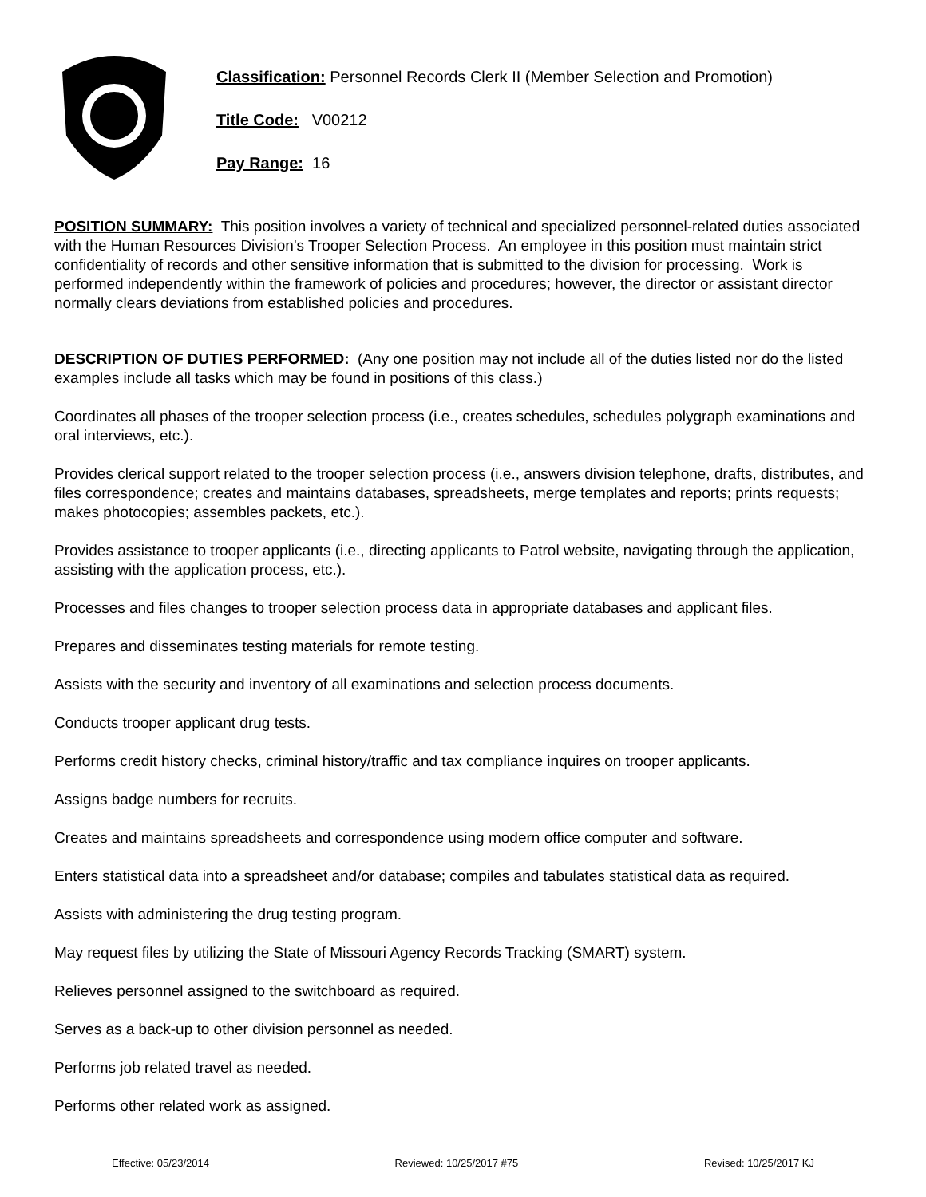Classification: Personnel Records Clerk II (Member Selection and Promotion)
Title Code: V00212
Pay Range: 16
POSITION SUMMARY: This position involves a variety of technical and specialized personnel-related duties associated with the Human Resources Division's Trooper Selection Process. An employee in this position must maintain strict confidentiality of records and other sensitive information that is submitted to the division for processing. Work is performed independently within the framework of policies and procedures; however, the director or assistant director normally clears deviations from established policies and procedures.
DESCRIPTION OF DUTIES PERFORMED: (Any one position may not include all of the duties listed nor do the listed examples include all tasks which may be found in positions of this class.)
Coordinates all phases of the trooper selection process (i.e., creates schedules, schedules polygraph examinations and oral interviews, etc.).
Provides clerical support related to the trooper selection process (i.e., answers division telephone, drafts, distributes, and files correspondence; creates and maintains databases, spreadsheets, merge templates and reports; prints requests; makes photocopies; assembles packets, etc.).
Provides assistance to trooper applicants (i.e., directing applicants to Patrol website, navigating through the application, assisting with the application process, etc.).
Processes and files changes to trooper selection process data in appropriate databases and applicant files.
Prepares and disseminates testing materials for remote testing.
Assists with the security and inventory of all examinations and selection process documents.
Conducts trooper applicant drug tests.
Performs credit history checks, criminal history/traffic and tax compliance inquires on trooper applicants.
Assigns badge numbers for recruits.
Creates and maintains spreadsheets and correspondence using modern office computer and software.
Enters statistical data into a spreadsheet and/or database; compiles and tabulates statistical data as required.
Assists with administering the drug testing program.
May request files by utilizing the State of Missouri Agency Records Tracking (SMART) system.
Relieves personnel assigned to the switchboard as required.
Serves as a back-up to other division personnel as needed.
Performs job related travel as needed.
Performs other related work as assigned.
Effective: 05/23/2014 Reviewed: 10/25/2017 #75 Revised: 10/25/2017 KJ